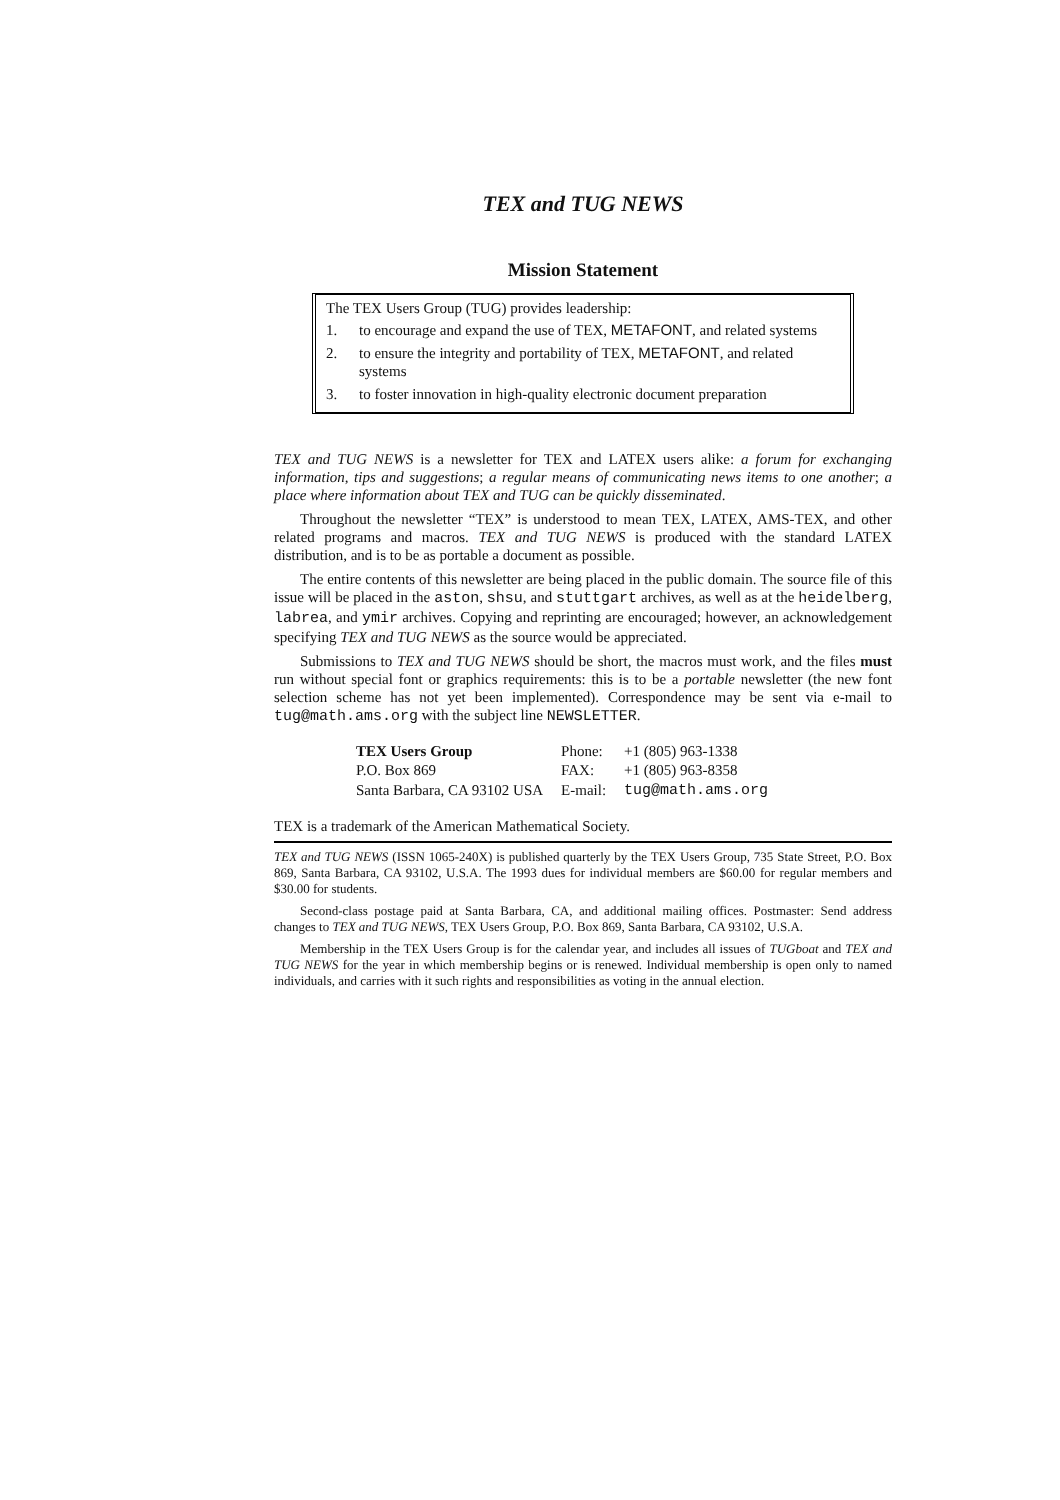TEX and TUG NEWS
Mission Statement
The TEX Users Group (TUG) provides leadership:
1. to encourage and expand the use of TEX, METAFONT, and related systems
2. to ensure the integrity and portability of TEX, METAFONT, and related systems
3. to foster innovation in high-quality electronic document preparation
TEX and TUG NEWS is a newsletter for TEX and LATEX users alike: a forum for exchanging information, tips and suggestions; a regular means of communicating news items to one another; a place where information about TEX and TUG can be quickly disseminated.
Throughout the newsletter “TEX” is understood to mean TEX, LATEX, AMS-TEX, and other related programs and macros. TEX and TUG NEWS is produced with the standard LATEX distribution, and is to be as portable a document as possible.
The entire contents of this newsletter are being placed in the public domain. The source file of this issue will be placed in the aston, shsu, and stuttgart archives, as well as at the heidelberg, labrea, and ymir archives. Copying and reprinting are encouraged; however, an acknowledgement specifying TEX and TUG NEWS as the source would be appreciated.
Submissions to TEX and TUG NEWS should be short, the macros must work, and the files must run without special font or graphics requirements: this is to be a portable newsletter (the new font selection scheme has not yet been implemented). Correspondence may be sent via e-mail to tug@math.ams.org with the subject line NEWSLETTER.
| TEX Users Group | Phone: | +1 (805) 963-1338 |
| P.O. Box 869 | FAX: | +1 (805) 963-8358 |
| Santa Barbara, CA 93102 USA | E-mail: | tug@math.ams.org |
TEX is a trademark of the American Mathematical Society.
TEX and TUG NEWS (ISSN 1065-240X) is published quarterly by the TEX Users Group, 735 State Street, P.O. Box 869, Santa Barbara, CA 93102, U.S.A. The 1993 dues for individual members are $60.00 for regular members and $30.00 for students.
Second-class postage paid at Santa Barbara, CA, and additional mailing offices. Postmaster: Send address changes to TEX and TUG NEWS, TEX Users Group, P.O. Box 869, Santa Barbara, CA 93102, U.S.A.
Membership in the TEX Users Group is for the calendar year, and includes all issues of TUGboat and TEX and TUG NEWS for the year in which membership begins or is renewed. Individual membership is open only to named individuals, and carries with it such rights and responsibilities as voting in the annual election.